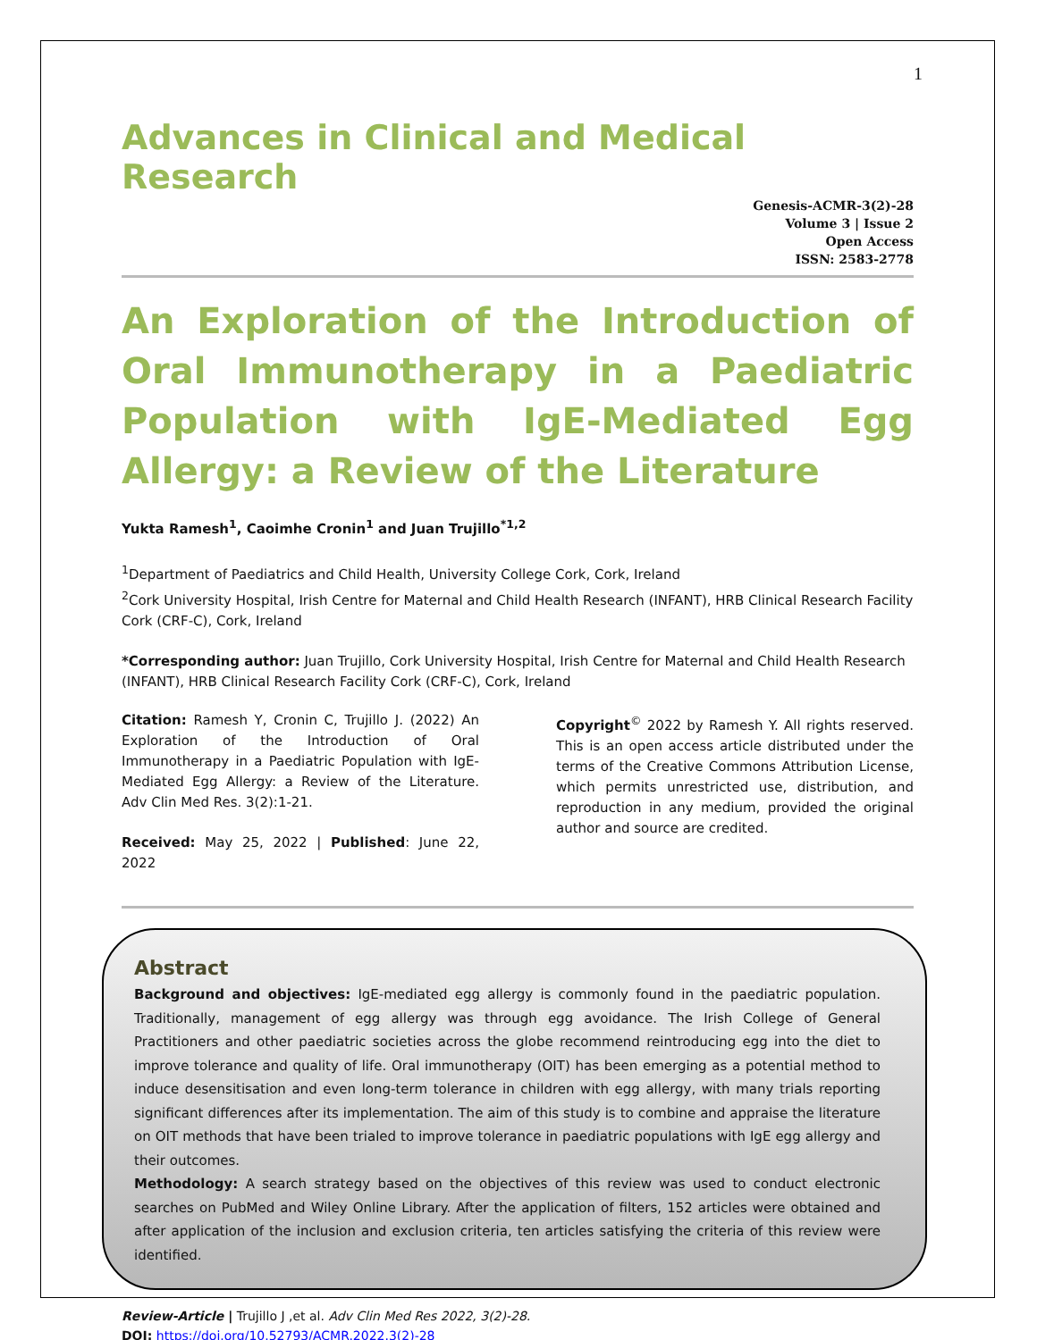1
Advances in Clinical and Medical Research
Genesis-ACMR-3(2)-28
Volume 3 | Issue 2
Open Access
ISSN: 2583-2778
An Exploration of the Introduction of Oral Immunotherapy in a Paediatric Population with IgE-Mediated Egg Allergy: a Review of the Literature
Yukta Ramesh<sup>1</sup>, Caoimhe Cronin<sup>1</sup> and Juan Trujillo<sup>*1,2</sup>
<sup>1</sup> Department of Paediatrics and Child Health, University College Cork, Cork, Ireland
<sup>2</sup> Cork University Hospital, Irish Centre for Maternal and Child Health Research (INFANT), HRB Clinical Research Facility Cork (CRF-C), Cork, Ireland
*Corresponding author: Juan Trujillo, Cork University Hospital, Irish Centre for Maternal and Child Health Research (INFANT), HRB Clinical Research Facility Cork (CRF-C), Cork, Ireland
Citation: Ramesh Y, Cronin C, Trujillo J. (2022) An Exploration of the Introduction of Oral Immunotherapy in a Paediatric Population with IgE-Mediated Egg Allergy: a Review of the Literature. Adv Clin Med Res. 3(2):1-21.
Received: May 25, 2022 | Published: June 22, 2022
Copyright<sup>©</sup> 2022 by Ramesh Y. All rights reserved. This is an open access article distributed under the terms of the Creative Commons Attribution License, which permits unrestricted use, distribution, and reproduction in any medium, provided the original author and source are credited.
Abstract
Background and objectives: IgE-mediated egg allergy is commonly found in the paediatric population. Traditionally, management of egg allergy was through egg avoidance. The Irish College of General Practitioners and other paediatric societies across the globe recommend reintroducing egg into the diet to improve tolerance and quality of life. Oral immunotherapy (OIT) has been emerging as a potential method to induce desensitisation and even long-term tolerance in children with egg allergy, with many trials reporting significant differences after its implementation. The aim of this study is to combine and appraise the literature on OIT methods that have been trialed to improve tolerance in paediatric populations with IgE egg allergy and their outcomes.
Methodology: A search strategy based on the objectives of this review was used to conduct electronic searches on PubMed and Wiley Online Library. After the application of filters, 152 articles were obtained and after application of the inclusion and exclusion criteria, ten articles satisfying the criteria of this review were identified.
Review-Article | Trujillo J ,et al. Adv Clin Med Res 2022, 3(2)-28.
DOI: https://doi.org/10.52793/ACMR.2022.3(2)-28